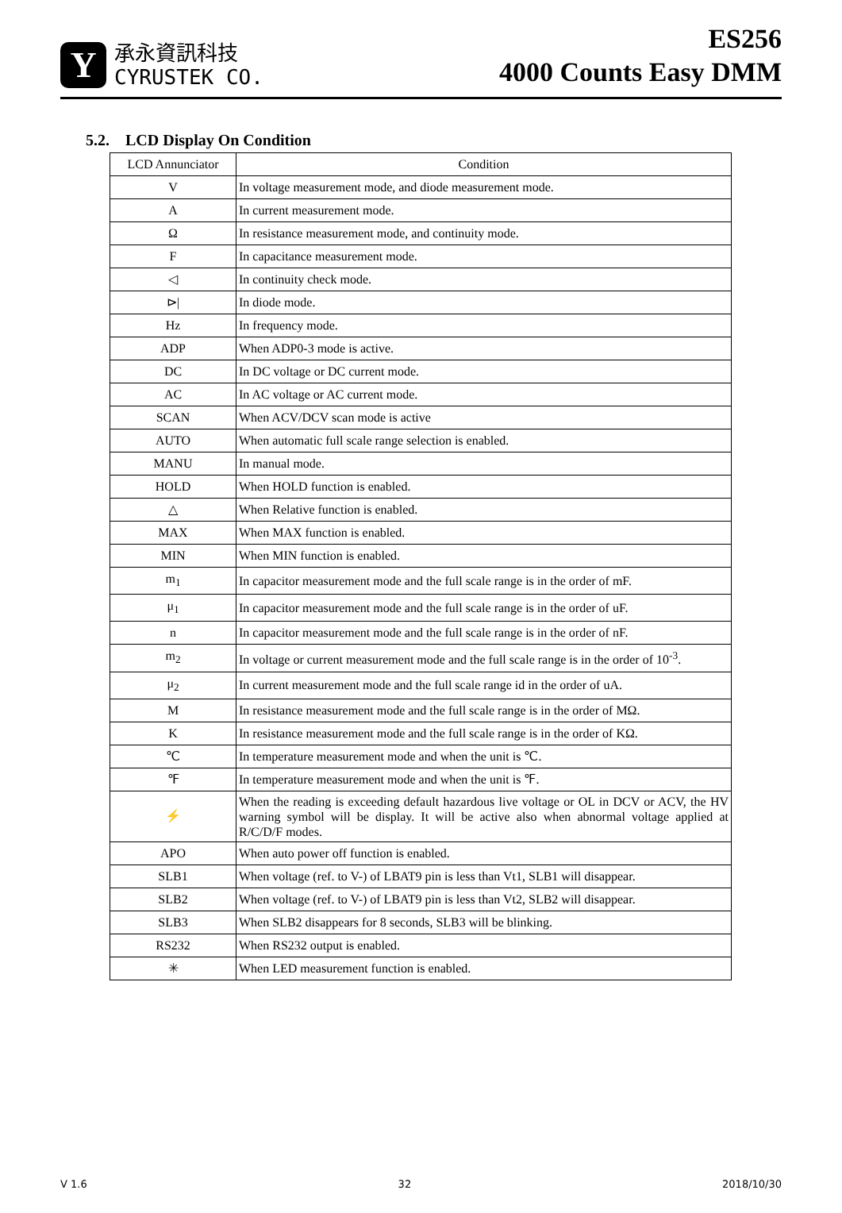Y
承永資訊科技
CYRUSTEK CO.
ES256
4000 Counts Easy DMM
5.2. LCD Display On Condition
| LCD Annunciator | Condition |
| --- | --- |
| V | In voltage measurement mode, and diode measurement mode. |
| A | In current measurement mode. |
| Ω | In resistance measurement mode, and continuity mode. |
| F | In capacitance measurement mode. |
| ◁ | In continuity check mode. |
| ⊳/ | In diode mode. |
| Hz | In frequency mode. |
| ADP | When ADP0-3 mode is active. |
| DC | In DC voltage or DC current mode. |
| AC | In AC voltage or AC current mode. |
| SCAN | When ACV/DCV scan mode is active |
| AUTO | When automatic full scale range selection is enabled. |
| MANU | In manual mode. |
| HOLD | When HOLD function is enabled. |
| △ | When Relative function is enabled. |
| MAX | When MAX function is enabled. |
| MIN | When MIN function is enabled. |
| m<sub>1</sub> | In capacitor measurement mode and the full scale range is in the order of mF. |
| μ<sub>1</sub> | In capacitor measurement mode and the full scale range is in the order of uF. |
| n | In capacitor measurement mode and the full scale range is in the order of nF. |
| m<sub>2</sub> | In voltage or current measurement mode and the full scale range is in the order of 10<sup>-3</sup>. |
| μ<sub>2</sub> | In current measurement mode and the full scale range id in the order of uA. |
| M | In resistance measurement mode and the full scale range is in the order of MΩ. |
| K | In resistance measurement mode and the full scale range is in the order of KΩ. |
| ℃ | In temperature measurement mode and when the unit is ℃. |
| ℉ | In temperature measurement mode and when the unit is ℉. |
| ⚡ | When the reading is exceeding default hazardous live voltage or OL in DCV or ACV, the HV warning symbol will be display. It will be active also when abnormal voltage applied at R/C/D/F modes. |
| APO | When auto power off function is enabled. |
| SLB1 | When voltage (ref. to V-) of LBAT9 pin is less than Vt1, SLB1 will disappear. |
| SLB2 | When voltage (ref. to V-) of LBAT9 pin is less than Vt2, SLB2 will disappear. |
| SLB3 | When SLB2 disappears for 8 seconds, SLB3 will be blinking. |
| RS232 | When RS232 output is enabled. |
| ✳ | When LED measurement function is enabled. |
V 1.6 32 2018/10/30